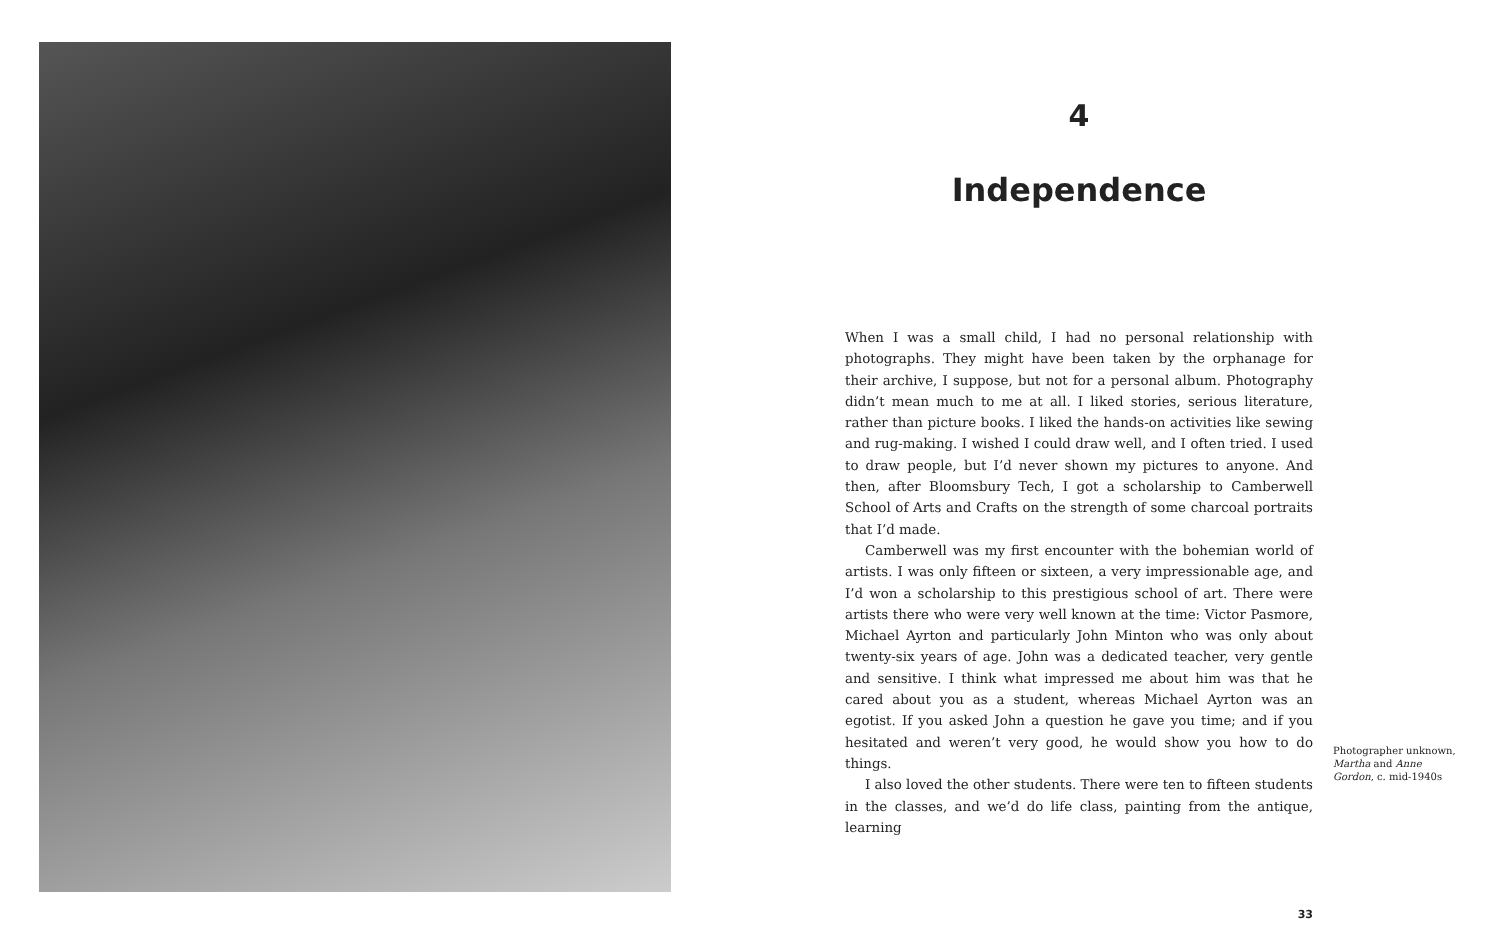4
Independence
When I was a small child, I had no personal relationship with photographs. They might have been taken by the orphanage for their archive, I suppose, but not for a personal album. Photography didn’t mean much to me at all. I liked stories, serious literature, rather than picture books. I liked the hands-on activities like sewing and rug-making. I wished I could draw well, and I often tried. I used to draw people, but I’d never shown my pictures to anyone. And then, after Bloomsbury Tech, I got a scholarship to Camberwell School of Arts and Crafts on the strength of some charcoal portraits that I’d made.
Camberwell was my first encounter with the bohemian world of artists. I was only fifteen or sixteen, a very impressionable age, and I’d won a scholarship to this prestigious school of art. There were artists there who were very well known at the time: Victor Pasmore, Michael Ayrton and particularly John Minton who was only about twenty-six years of age. John was a dedicated teacher, very gentle and sensitive. I think what impressed me about him was that he cared about you as a student, whereas Michael Ayrton was an egotist. If you asked John a question he gave you time; and if you hesitated and weren’t very good, he would show you how to do things.
I also loved the other students. There were ten to fifteen students in the classes, and we’d do life class, painting from the antique, learning
Photographer unknown, Martha and Anne Gordon, c. mid-1940s
33